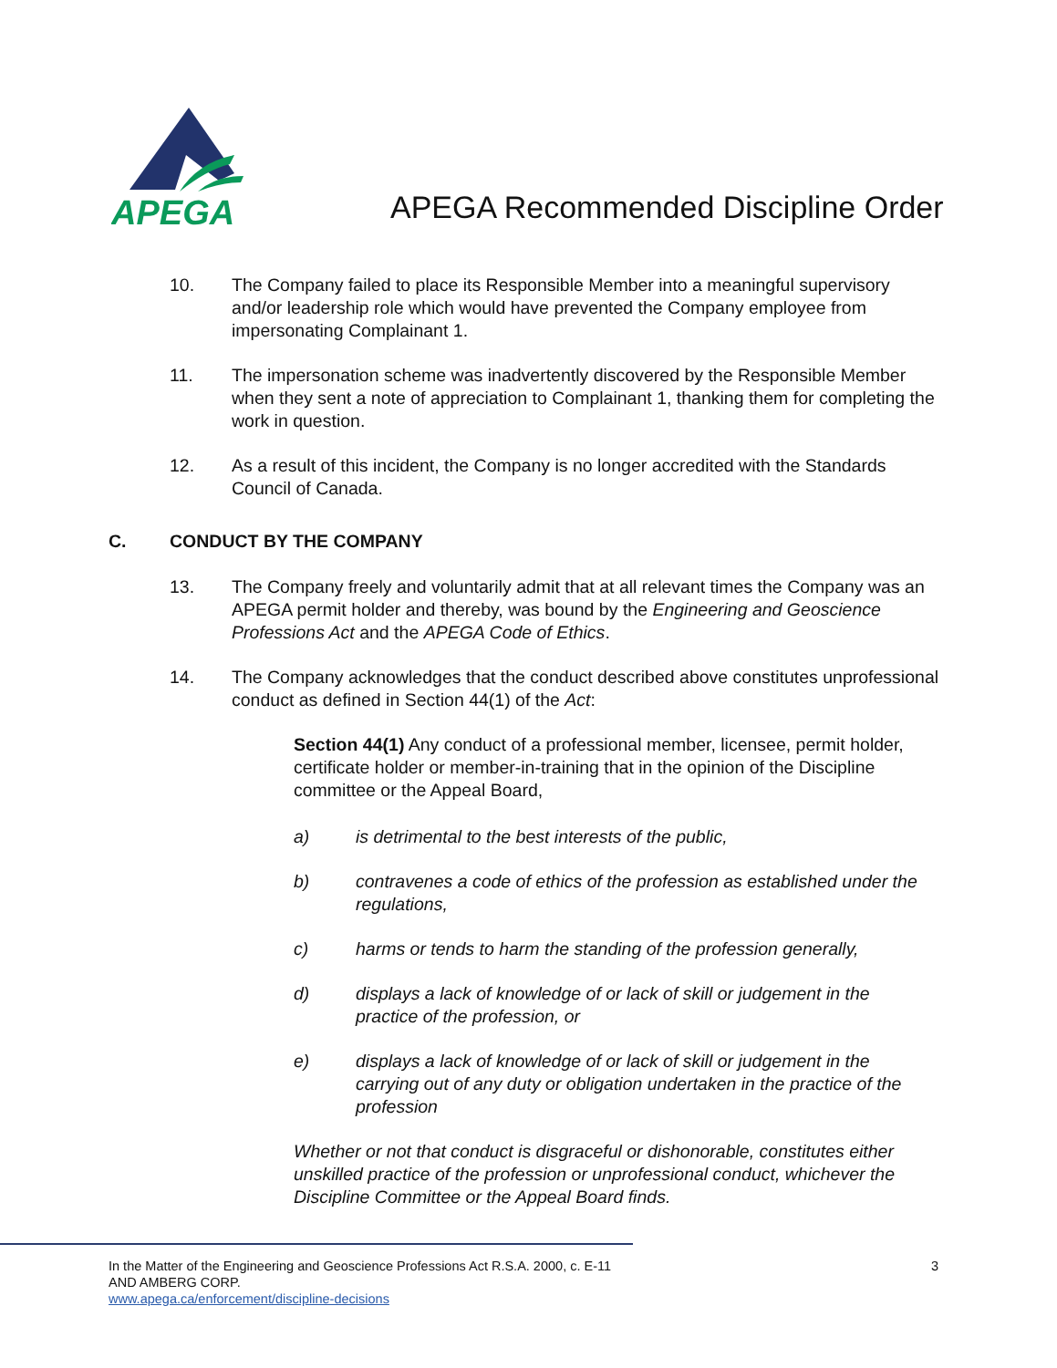APEGA
APEGA Recommended Discipline Order
10. The Company failed to place its Responsible Member into a meaningful supervisory and/or leadership role which would have prevented the Company employee from impersonating Complainant 1.
11. The impersonation scheme was inadvertently discovered by the Responsible Member when they sent a note of appreciation to Complainant 1, thanking them for completing the work in question.
12. As a result of this incident, the Company is no longer accredited with the Standards Council of Canada.
C. CONDUCT BY THE COMPANY
13. The Company freely and voluntarily admit that at all relevant times the Company was an APEGA permit holder and thereby, was bound by the Engineering and Geoscience Professions Act and the APEGA Code of Ethics.
14. The Company acknowledges that the conduct described above constitutes unprofessional conduct as defined in Section 44(1) of the Act:
Section 44(1) Any conduct of a professional member, licensee, permit holder, certificate holder or member-in-training that in the opinion of the Discipline committee or the Appeal Board,
a) is detrimental to the best interests of the public,
b) contravenes a code of ethics of the profession as established under the regulations,
c) harms or tends to harm the standing of the profession generally,
d) displays a lack of knowledge of or lack of skill or judgement in the practice of the profession, or
e) displays a lack of knowledge of or lack of skill or judgement in the carrying out of any duty or obligation undertaken in the practice of the profession
Whether or not that conduct is disgraceful or dishonorable, constitutes either unskilled practice of the profession or unprofessional conduct, whichever the Discipline Committee or the Appeal Board finds.
In the Matter of the Engineering and Geoscience Professions Act R.S.A. 2000, c. E-11
AND AMBERG CORP.
www.apega.ca/enforcement/discipline-decisions
3